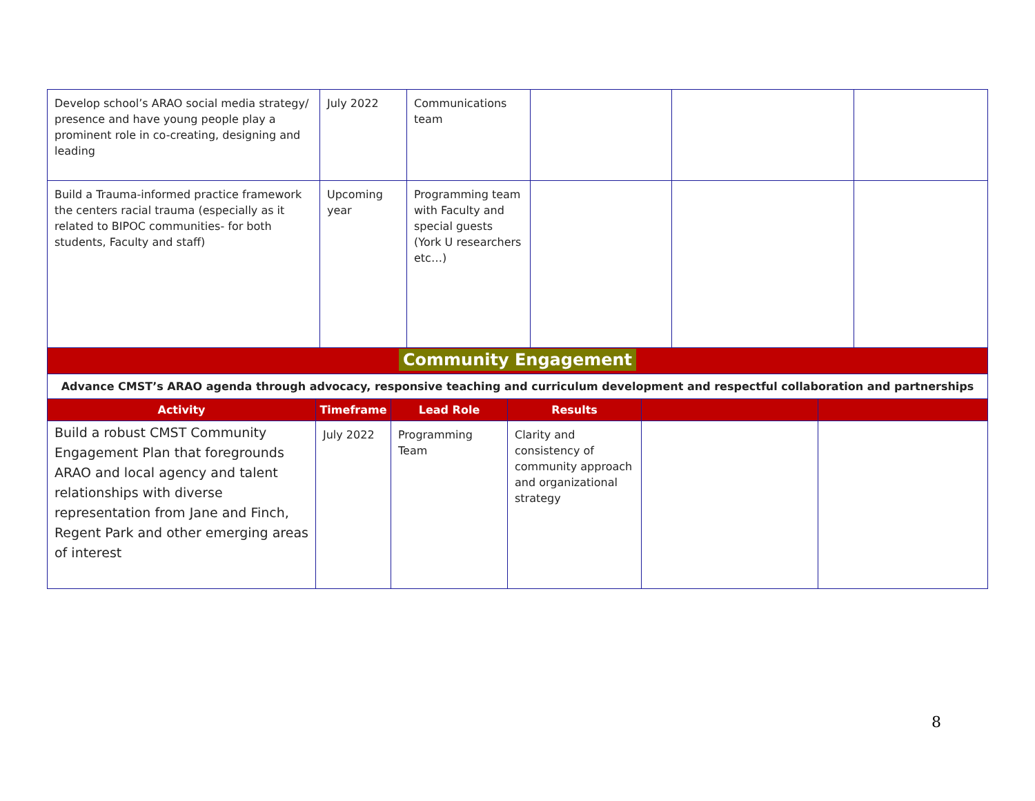| Develop school’s ARAO social media strategy/ presence and have young people play a prominent role in co-creating, designing and leading | July 2022 | Communications team | | | |
| Build a Trauma-informed practice framework the centers racial trauma (especially as it related to BIPOC communities- for both students, Faculty and staff) | Upcoming year | Programming team with Faculty and special guests (York U researchers etc…) | | | |
| Community Engagement | | | | | |
| Advance CMST’s ARAO agenda through advocacy, responsive teaching and curriculum development and respectful collaboration and partnerships | | | | | |
| Activity | Timeframe | Lead Role | Results | | |
| Build a robust CMST Community Engagement Plan that foregrounds ARAO and local agency and talent relationships with diverse representation from Jane and Finch, Regent Park and other emerging areas of interest | July 2022 | Programming Team | Clarity and consistency of community approach and organizational strategy | | |
8